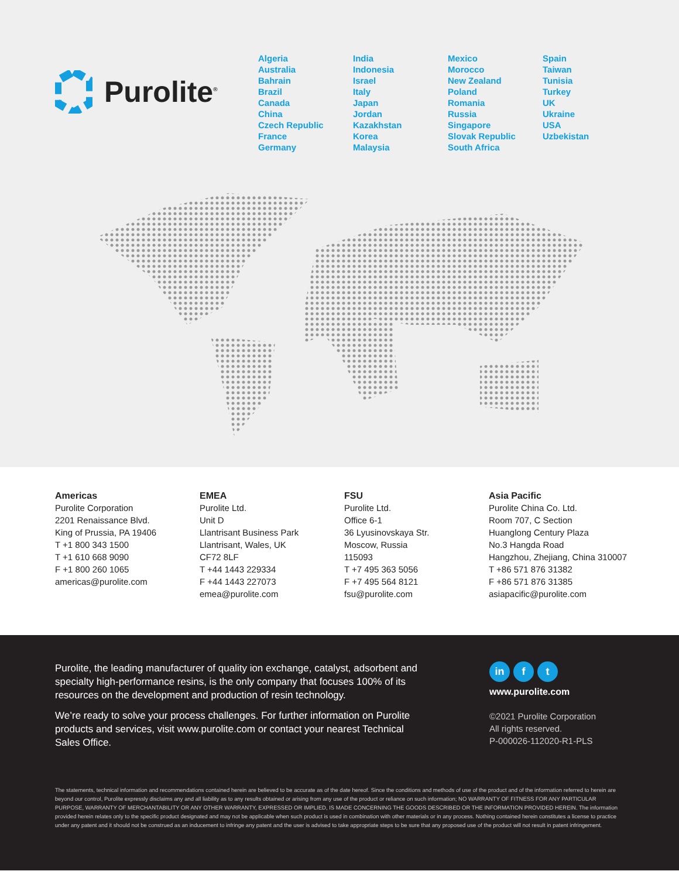Purolite<sup>®</sup>
Algeria
Australia
Bahrain
Brazil
Canada
China
Czech Republic
France
Germany
India
Indonesia
Israel
Italy
Japan
Jordan
Kazakhstan
Korea
Malaysia
Mexico
Morocco
New Zealand
Poland
Romania
Russia
Singapore
Slovak Republic
South Africa
Spain
Taiwan
Tunisia
Turkey
UK
Ukraine
USA
Uzbekistan
Americas
Purolite Corporation
2201 Renaissance Blvd.
King of Prussia, PA 19406
T +1 800 343 1500
T +1 610 668 9090
F +1 800 260 1065
americas@purolite.com
EMEA
Purolite Ltd.
Unit D
Llantrisant Business Park
Llantrisant, Wales, UK
CF72 8LF
T +44 1443 229334
F +44 1443 227073
emea@purolite.com
FSU
Purolite Ltd.
Office 6-1
36 Lyusinovskaya Str.
Moscow, Russia
115093
T +7 495 363 5056
F +7 495 564 8121
fsu@purolite.com
Asia Pacific
Purolite China Co. Ltd.
Room 707, C Section
Huanglong Century Plaza
No.3 Hangda Road
Hangzhou, Zhejiang, China 310007
T +86 571 876 31382
F +86 571 876 31385
asiapacific@purolite.com
Purolite, the leading manufacturer of quality ion exchange, catalyst, adsorbent and specialty high-performance resins, is the only company that focuses 100% of its resources on the development and production of resin technology.
We’re ready to solve your process challenges. For further information on Purolite products and services, visit www.purolite.com or contact your nearest Technical Sales Office.
in f t
www.purolite.com
©2021 Purolite Corporation
All rights reserved.
P-000026-112020-R1-PLS
The statements, technical information and recommendations contained herein are believed to be accurate as of the date hereof. Since the conditions and methods of use of the product and of the information referred to herein are beyond our control, Purolite expressly disclaims any and all liability as to any results obtained or arising from any use of the product or reliance on such information; NO WARRANTY OF FITNESS FOR ANY PARTICULAR PURPOSE, WARRANTY OF MERCHANTABILITY OR ANY OTHER WARRANTY, EXPRESSED OR IMPLIED, IS MADE CONCERNING THE GOODS DESCRIBED OR THE INFORMATION PROVIDED HEREIN. The information provided herein relates only to the specific product designated and may not be applicable when such product is used in combination with other materials or in any process. Nothing contained herein constitutes a license to practice under any patent and it should not be construed as an inducement to infringe any patent and the user is advised to take appropriate steps to be sure that any proposed use of the product will not result in patent infringement.